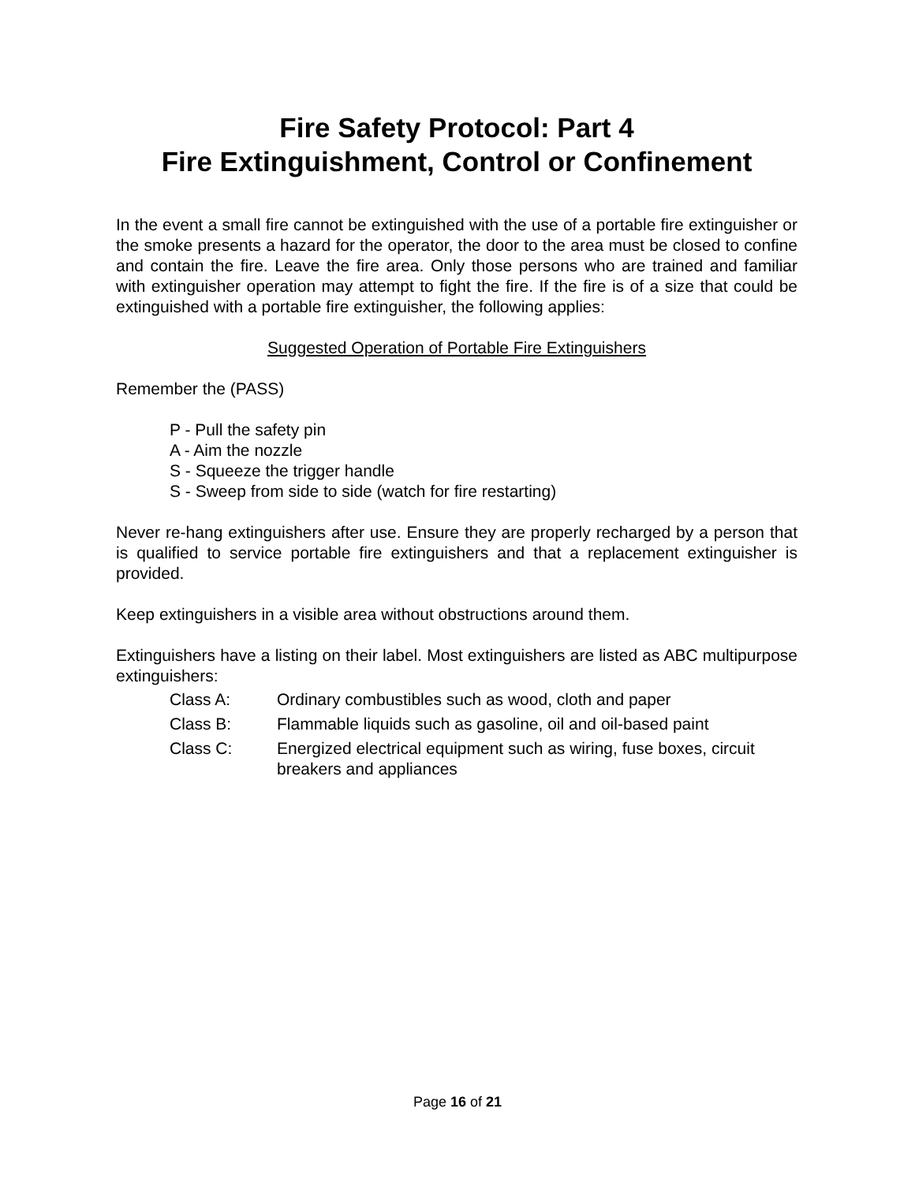Fire Safety Protocol: Part 4
Fire Extinguishment, Control or Confinement
In the event a small fire cannot be extinguished with the use of a portable fire extinguisher or the smoke presents a hazard for the operator, the door to the area must be closed to confine and contain the fire. Leave the fire area. Only those persons who are trained and familiar with extinguisher operation may attempt to fight the fire. If the fire is of a size that could be extinguished with a portable fire extinguisher, the following applies:
Suggested Operation of Portable Fire Extinguishers
Remember the (PASS)
P - Pull the safety pin
A - Aim the nozzle
S - Squeeze the trigger handle
S - Sweep from side to side (watch for fire restarting)
Never re-hang extinguishers after use. Ensure they are properly recharged by a person that is qualified to service portable fire extinguishers and that a replacement extinguisher is provided.
Keep extinguishers in a visible area without obstructions around them.
Extinguishers have a listing on their label. Most extinguishers are listed as ABC multipurpose extinguishers:
| Class A: | Ordinary combustibles such as wood, cloth and paper |
| Class B: | Flammable liquids such as gasoline, oil and oil-based paint |
| Class C: | Energized electrical equipment such as wiring, fuse boxes, circuit breakers and appliances |
Page 16 of 21